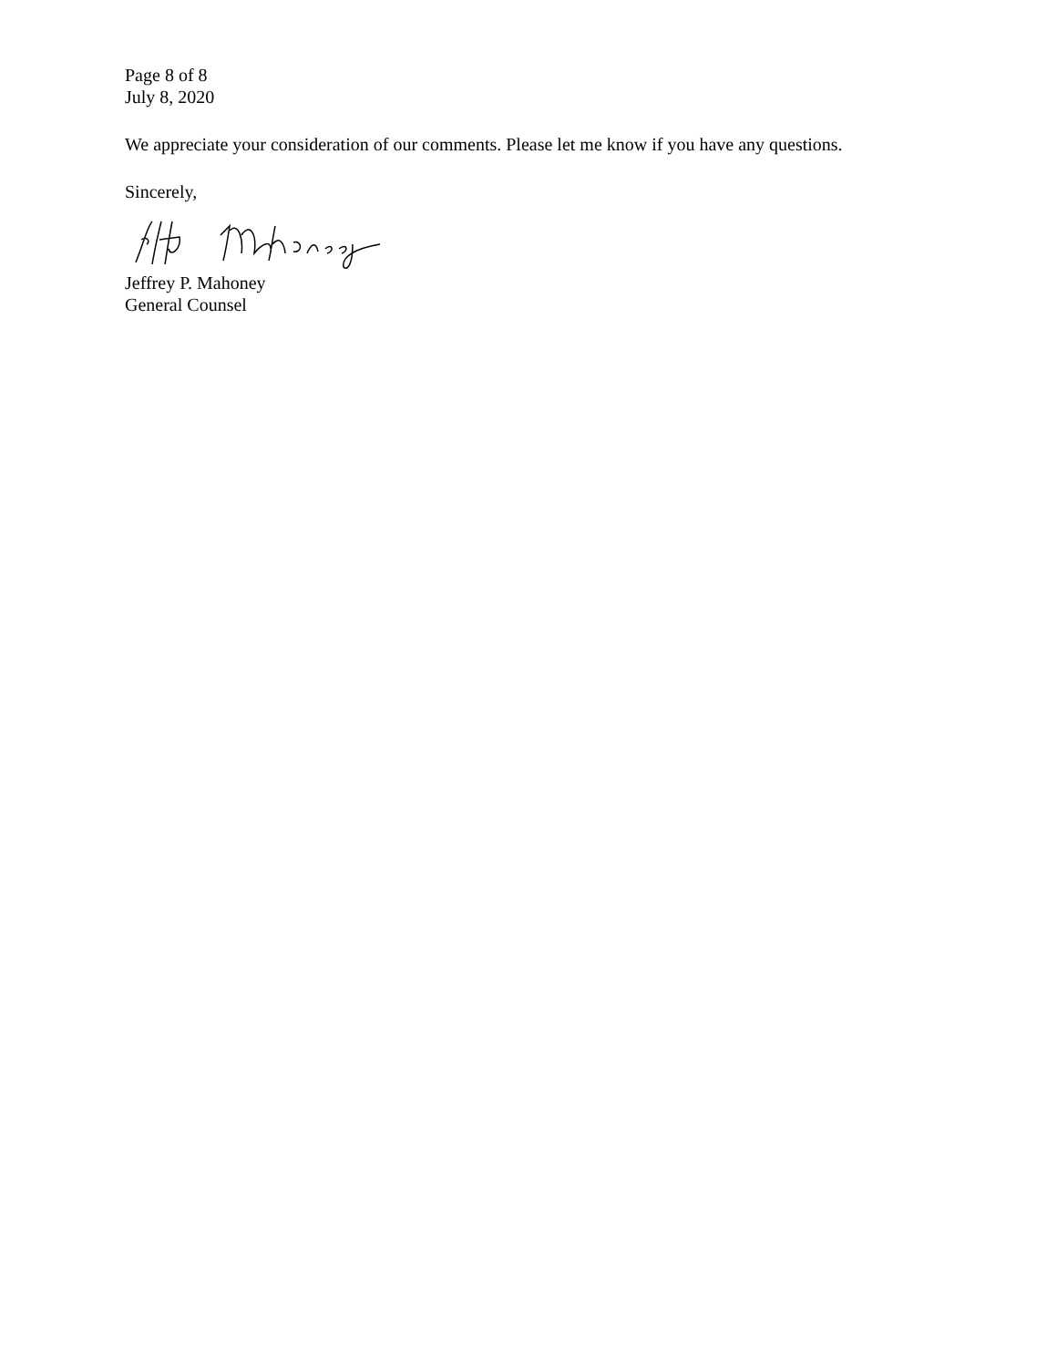Page 8 of 8
July 8, 2020
We appreciate your consideration of our comments. Please let me know if you have any questions.
Sincerely,
Jeffrey P. Mahoney
General Counsel